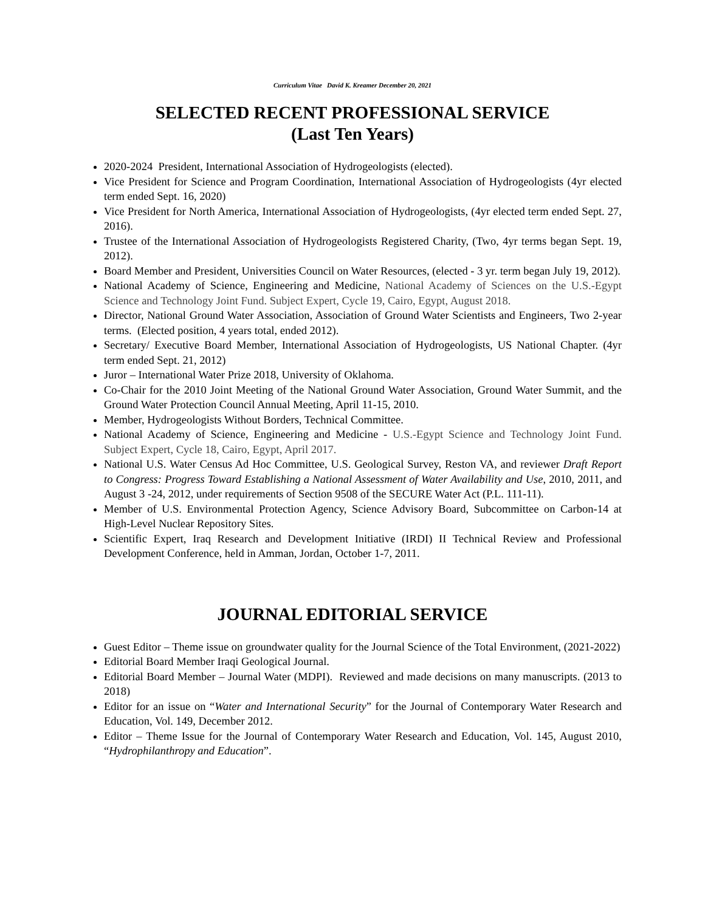Curriculum Vitae David K. Kreamer December 20, 2021
SELECTED RECENT PROFESSIONAL SERVICE
(Last Ten Years)
2020-2024 President, International Association of Hydrogeologists (elected).
Vice President for Science and Program Coordination, International Association of Hydrogeologists (4yr elected term ended Sept. 16, 2020)
Vice President for North America, International Association of Hydrogeologists, (4yr elected term ended Sept. 27, 2016).
Trustee of the International Association of Hydrogeologists Registered Charity, (Two, 4yr terms began Sept. 19, 2012).
Board Member and President, Universities Council on Water Resources, (elected - 3 yr. term began July 19, 2012).
National Academy of Science, Engineering and Medicine, National Academy of Sciences on the U.S.-Egypt Science and Technology Joint Fund. Subject Expert, Cycle 19, Cairo, Egypt, August 2018.
Director, National Ground Water Association, Association of Ground Water Scientists and Engineers, Two 2-year terms. (Elected position, 4 years total, ended 2012).
Secretary/ Executive Board Member, International Association of Hydrogeologists, US National Chapter. (4yr term ended Sept. 21, 2012)
Juror – International Water Prize 2018, University of Oklahoma.
Co-Chair for the 2010 Joint Meeting of the National Ground Water Association, Ground Water Summit, and the Ground Water Protection Council Annual Meeting, April 11-15, 2010.
Member, Hydrogeologists Without Borders, Technical Committee.
National Academy of Science, Engineering and Medicine - U.S.-Egypt Science and Technology Joint Fund. Subject Expert, Cycle 18, Cairo, Egypt, April 2017.
National U.S. Water Census Ad Hoc Committee, U.S. Geological Survey, Reston VA, and reviewer Draft Report to Congress: Progress Toward Establishing a National Assessment of Water Availability and Use, 2010, 2011, and August 3 -24, 2012, under requirements of Section 9508 of the SECURE Water Act (P.L. 111-11).
Member of U.S. Environmental Protection Agency, Science Advisory Board, Subcommittee on Carbon-14 at High-Level Nuclear Repository Sites.
Scientific Expert, Iraq Research and Development Initiative (IRDI) II Technical Review and Professional Development Conference, held in Amman, Jordan, October 1-7, 2011.
JOURNAL EDITORIAL SERVICE
Guest Editor – Theme issue on groundwater quality for the Journal Science of the Total Environment, (2021-2022)
Editorial Board Member Iraqi Geological Journal.
Editorial Board Member – Journal Water (MDPI). Reviewed and made decisions on many manuscripts. (2013 to 2018)
Editor for an issue on “Water and International Security” for the Journal of Contemporary Water Research and Education, Vol. 149, December 2012.
Editor – Theme Issue for the Journal of Contemporary Water Research and Education, Vol. 145, August 2010, “Hydrophilanthropy and Education”.